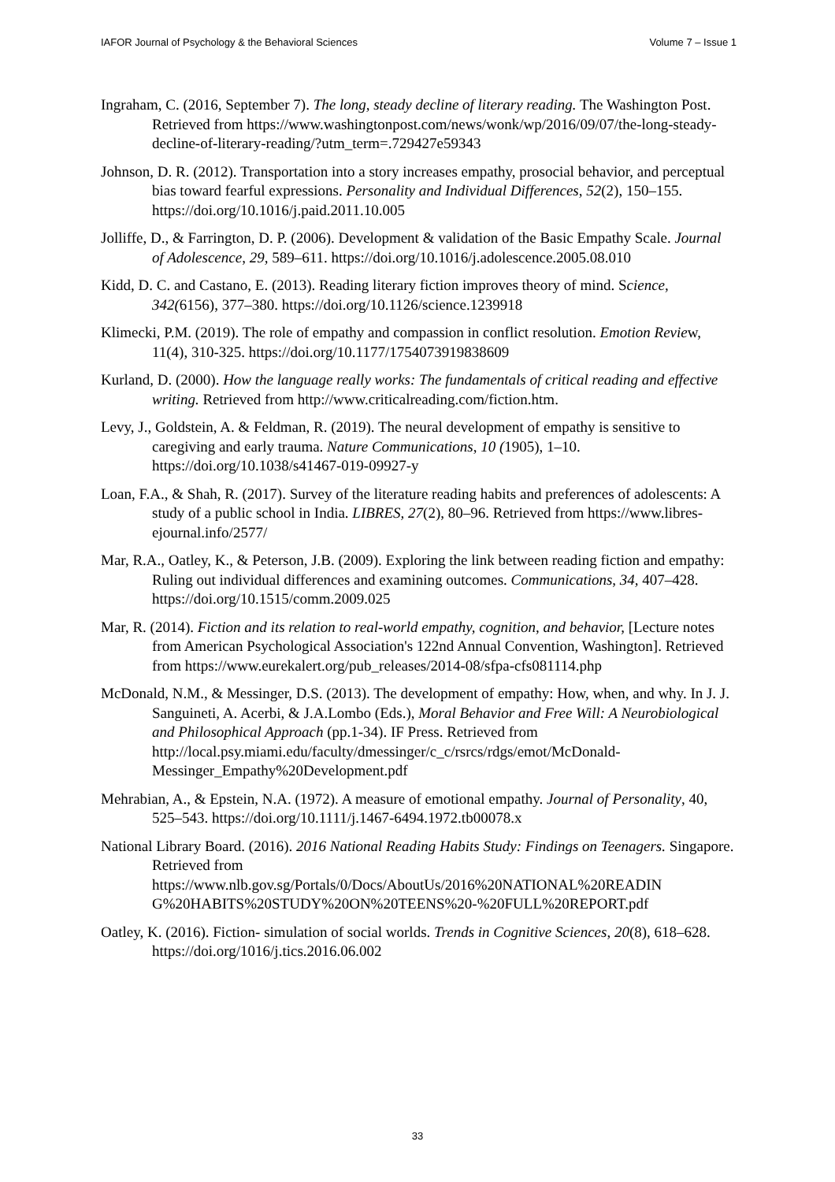IAFOR Journal of Psychology & the Behavioral Sciences Volume 7 – Issue 1
Ingraham, C. (2016, September 7). The long, steady decline of literary reading. The Washington Post. Retrieved from https://www.washingtonpost.com/news/wonk/wp/2016/09/07/the-long-steady-decline-of-literary-reading/?utm_term=.729427e59343
Johnson, D. R. (2012). Transportation into a story increases empathy, prosocial behavior, and perceptual bias toward fearful expressions. Personality and Individual Differences, 52(2), 150–155. https://doi.org/10.1016/j.paid.2011.10.005
Jolliffe, D., & Farrington, D. P. (2006). Development & validation of the Basic Empathy Scale. Journal of Adolescence, 29, 589–611. https://doi.org/10.1016/j.adolescence.2005.08.010
Kidd, D. C. and Castano, E. (2013). Reading literary fiction improves theory of mind. Science, 342(6156), 377–380. https://doi.org/10.1126/science.1239918
Klimecki, P.M. (2019). The role of empathy and compassion in conflict resolution. Emotion Review, 11(4), 310-325. https://doi.org/10.1177/1754073919838609
Kurland, D. (2000). How the language really works: The fundamentals of critical reading and effective writing. Retrieved from http://www.criticalreading.com/fiction.htm.
Levy, J., Goldstein, A. & Feldman, R. (2019). The neural development of empathy is sensitive to caregiving and early trauma. Nature Communications, 10 (1905), 1–10. https://doi.org/10.1038/s41467-019-09927-y
Loan, F.A., & Shah, R. (2017). Survey of the literature reading habits and preferences of adolescents: A study of a public school in India. LIBRES, 27(2), 80–96. Retrieved from https://www.libres-ejournal.info/2577/
Mar, R.A., Oatley, K., & Peterson, J.B. (2009). Exploring the link between reading fiction and empathy: Ruling out individual differences and examining outcomes. Communications, 34, 407–428. https://doi.org/10.1515/comm.2009.025
Mar, R. (2014). Fiction and its relation to real-world empathy, cognition, and behavior, [Lecture notes from American Psychological Association's 122nd Annual Convention, Washington]. Retrieved from https://www.eurekalert.org/pub_releases/2014-08/sfpa-cfs081114.php
McDonald, N.M., & Messinger, D.S. (2013). The development of empathy: How, when, and why. In J. J. Sanguineti, A. Acerbi, & J.A.Lombo (Eds.), Moral Behavior and Free Will: A Neurobiological and Philosophical Approach (pp.1-34). IF Press. Retrieved from http://local.psy.miami.edu/faculty/dmessinger/c_c/rsrcs/rdgs/emot/McDonald-Messinger_Empathy%20Development.pdf
Mehrabian, A., & Epstein, N.A. (1972). A measure of emotional empathy. Journal of Personality, 40, 525–543. https://doi.org/10.1111/j.1467-6494.1972.tb00078.x
National Library Board. (2016). 2016 National Reading Habits Study: Findings on Teenagers. Singapore. Retrieved from https://www.nlb.gov.sg/Portals/0/Docs/AboutUs/2016%20NATIONAL%20READIN G%20HABITS%20STUDY%20ON%20TEENS%20-%20FULL%20REPORT.pdf
Oatley, K. (2016). Fiction- simulation of social worlds. Trends in Cognitive Sciences, 20(8), 618–628. https://doi.org/1016/j.tics.2016.06.002
33